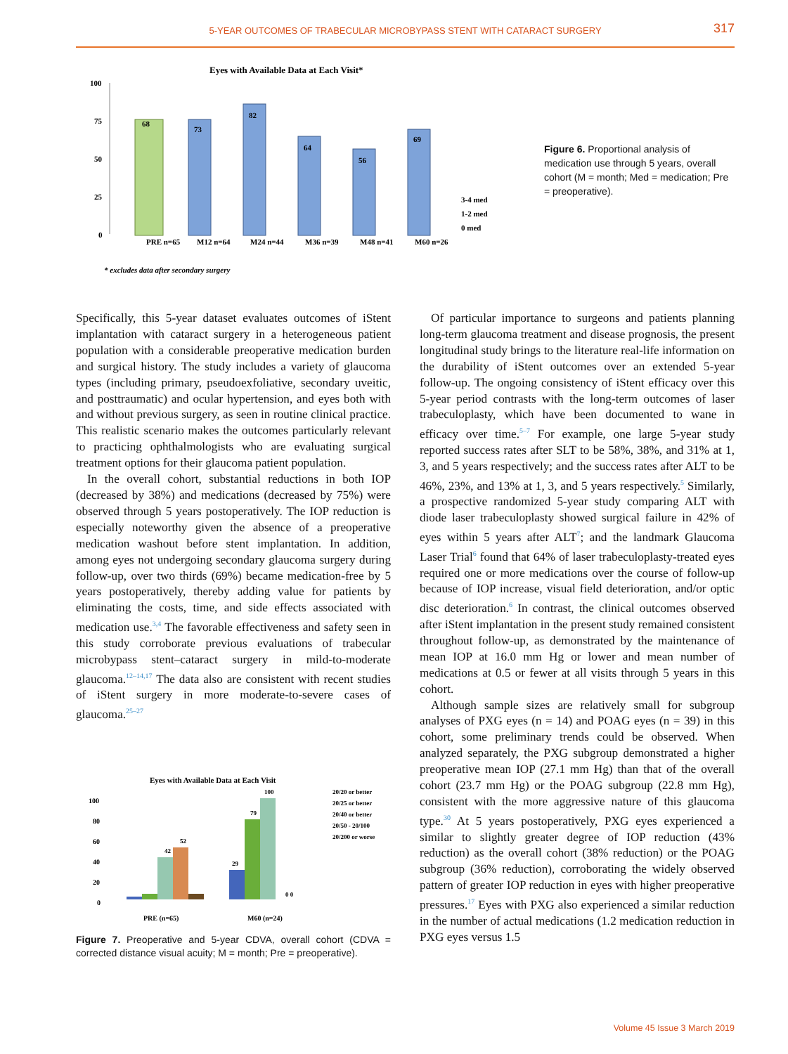5-YEAR OUTCOMES OF TRABECULAR MICROBYPASS STENT WITH CATARACT SURGERY
317
Eyes with Available Data at Each Visit*
100
75
50
25
0
68
73
82
64
56
69
PRE n=65
M12 n=64
M24 n=44
M36 n=39
M48 n=41
M60 n=26
3-4 med
1-2 med
0 med
* excludes data after secondary surgery
Figure 6. Proportional analysis of medication use through 5 years, overall cohort (M = month; Med = medication; Pre = preoperative).
Specifically, this 5-year dataset evaluates outcomes of iStent implantation with cataract surgery in a heterogeneous patient population with a considerable preoperative medication burden and surgical history. The study includes a variety of glaucoma types (including primary, pseudoexfoliative, secondary uveitic, and posttraumatic) and ocular hypertension, and eyes both with and without previous surgery, as seen in routine clinical practice. This realistic scenario makes the outcomes particularly relevant to practicing ophthalmologists who are evaluating surgical treatment options for their glaucoma patient population.
In the overall cohort, substantial reductions in both IOP (decreased by 38%) and medications (decreased by 75%) were observed through 5 years postoperatively. The IOP reduction is especially noteworthy given the absence of a preoperative medication washout before stent implantation. In addition, among eyes not undergoing secondary glaucoma surgery during follow-up, over two thirds (69%) became medication-free by 5 years postoperatively, thereby adding value for patients by eliminating the costs, time, and side effects associated with medication use.<sup>3,4</sup> The favorable effectiveness and safety seen in this study corroborate previous evaluations of trabecular microbypass stent–cataract surgery in mild-to-moderate glaucoma.<sup>12–14,17</sup> The data also are consistent with recent studies of iStent surgery in more moderate-to-severe cases of glaucoma.<sup>25–27</sup>
Eyes with Available Data at Each Visit
20/20 or better
20/25 or better
20/40 or better
20/50 - 20/100
20/200 or worse
100
80
60
40
20
0
42
52
29
79
100
0 0
PRE (n=65)
M60 (n=24)
Figure 7. Preoperative and 5-year CDVA, overall cohort (CDVA = corrected distance visual acuity; M = month; Pre = preoperative).
Of particular importance to surgeons and patients planning long-term glaucoma treatment and disease prognosis, the present longitudinal study brings to the literature real-life information on the durability of iStent outcomes over an extended 5-year follow-up. The ongoing consistency of iStent efficacy over this 5-year period contrasts with the long-term outcomes of laser trabeculoplasty, which have been documented to wane in efficacy over time.<sup>5–7</sup> For example, one large 5-year study reported success rates after SLT to be 58%, 38%, and 31% at 1, 3, and 5 years respectively; and the success rates after ALT to be 46%, 23%, and 13% at 1, 3, and 5 years respectively.<sup>5</sup> Similarly, a prospective randomized 5-year study comparing ALT with diode laser trabeculoplasty showed surgical failure in 42% of eyes within 5 years after ALT<sup>7</sup>; and the landmark Glaucoma Laser Trial<sup>6</sup> found that 64% of laser trabeculoplasty-treated eyes required one or more medications over the course of follow-up because of IOP increase, visual field deterioration, and/or optic disc deterioration.<sup>6</sup> In contrast, the clinical outcomes observed after iStent implantation in the present study remained consistent throughout follow-up, as demonstrated by the maintenance of mean IOP at 16.0 mm Hg or lower and mean number of medications at 0.5 or fewer at all visits through 5 years in this cohort.
Although sample sizes are relatively small for subgroup analyses of PXG eyes (n = 14) and POAG eyes (n = 39) in this cohort, some preliminary trends could be observed. When analyzed separately, the PXG subgroup demonstrated a higher preoperative mean IOP (27.1 mm Hg) than that of the overall cohort (23.7 mm Hg) or the POAG subgroup (22.8 mm Hg), consistent with the more aggressive nature of this glaucoma type.<sup>30</sup> At 5 years postoperatively, PXG eyes experienced a similar to slightly greater degree of IOP reduction (43% reduction) as the overall cohort (38% reduction) or the POAG subgroup (36% reduction), corroborating the widely observed pattern of greater IOP reduction in eyes with higher preoperative pressures.<sup>17</sup> Eyes with PXG also experienced a similar reduction in the number of actual medications (1.2 medication reduction in PXG eyes versus 1.5
Volume 45 Issue 3 March 2019